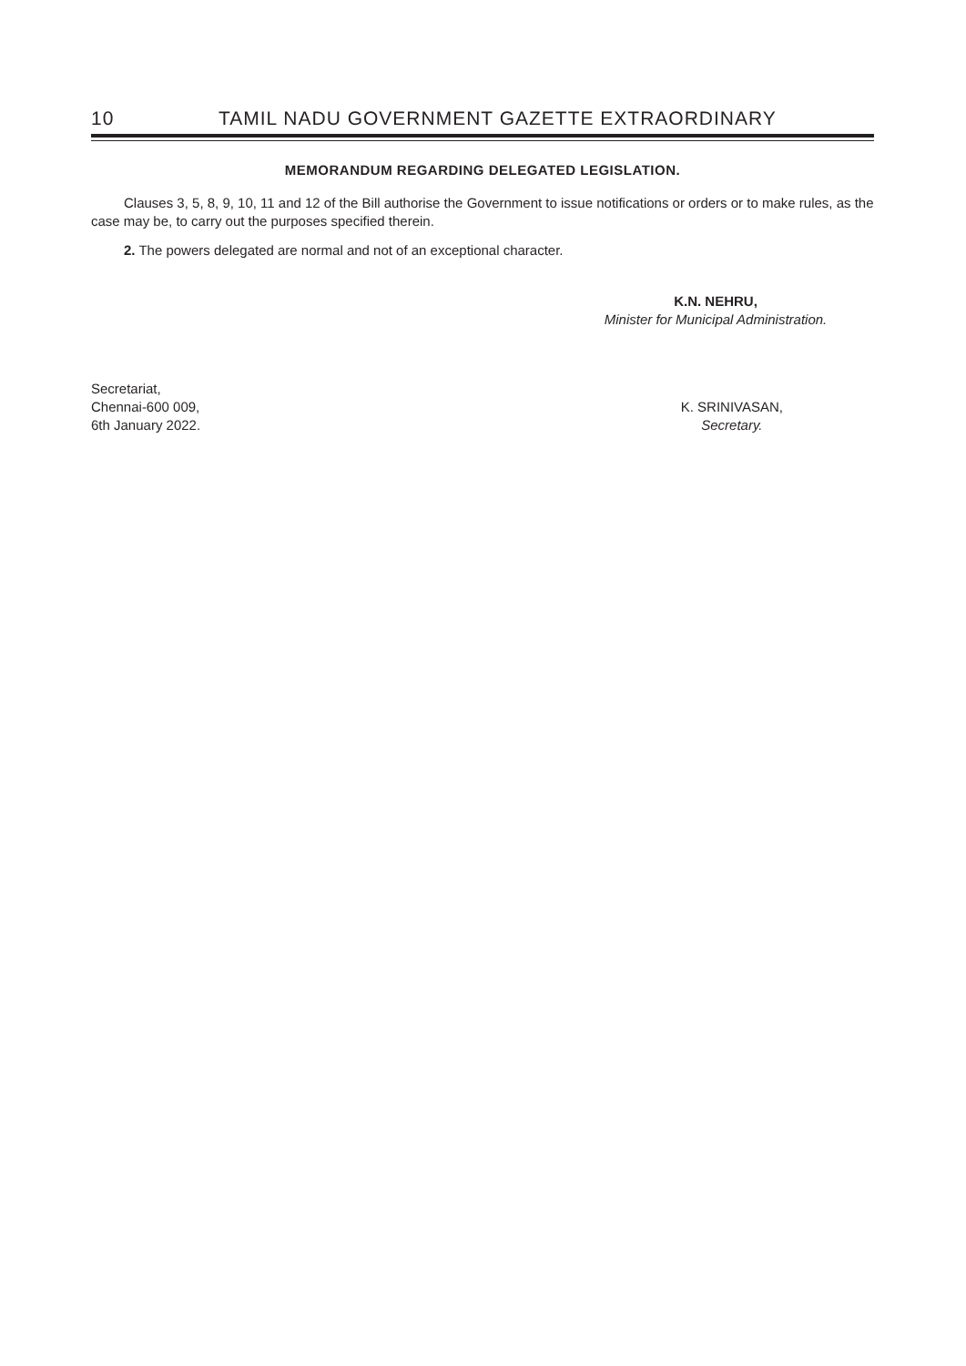10 TAMIL NADU GOVERNMENT GAZETTE EXTRAORDINARY
MEMORANDUM REGARDING DELEGATED LEGISLATION.
Clauses 3, 5, 8, 9, 10, 11 and 12 of the Bill authorise the Government to issue notifications or orders or to make rules, as the case may be, to carry out the purposes specified therein.
2. The powers delegated are normal and not of an exceptional character.
K.N. NEHRU,
Minister for Municipal Administration.
Secretariat,
Chennai-600 009,
6th January 2022.
K. SRINIVASAN,
Secretary.